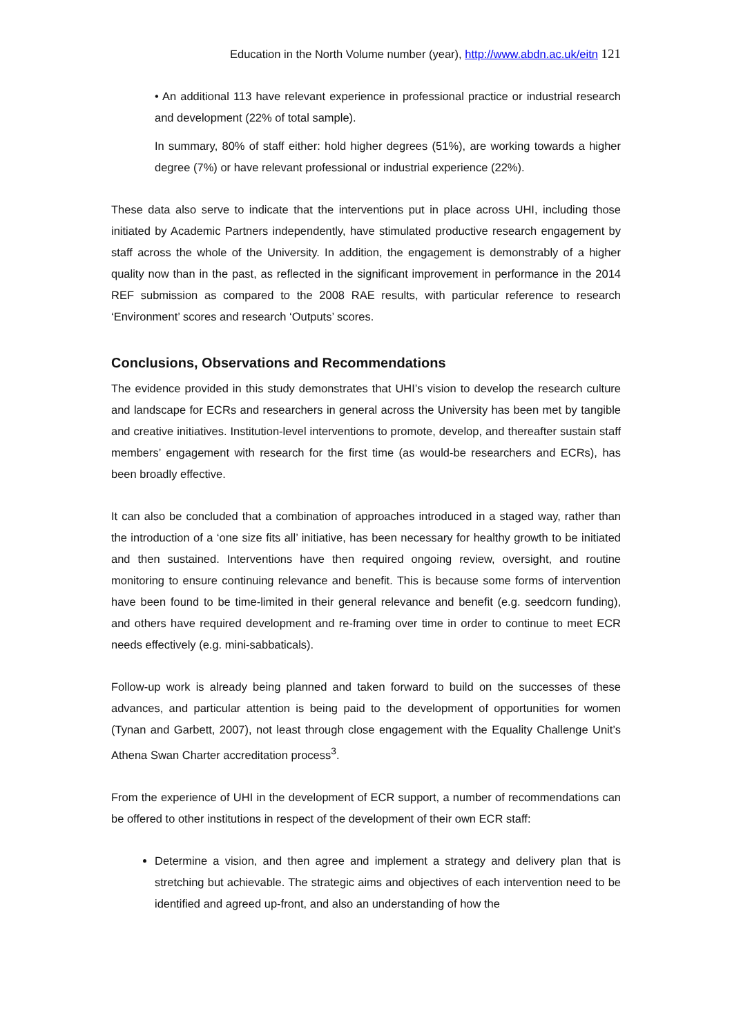Education in the North Volume number (year), http://www.abdn.ac.uk/eitn 121
• An additional 113 have relevant experience in professional practice or industrial research and development (22% of total sample).
In summary, 80% of staff either: hold higher degrees (51%), are working towards a higher degree (7%) or have relevant professional or industrial experience (22%).
These data also serve to indicate that the interventions put in place across UHI, including those initiated by Academic Partners independently, have stimulated productive research engagement by staff across the whole of the University. In addition, the engagement is demonstrably of a higher quality now than in the past, as reflected in the significant improvement in performance in the 2014 REF submission as compared to the 2008 RAE results, with particular reference to research ‘Environment’ scores and research ‘Outputs’ scores.
Conclusions, Observations and Recommendations
The evidence provided in this study demonstrates that UHI’s vision to develop the research culture and landscape for ECRs and researchers in general across the University has been met by tangible and creative initiatives. Institution-level interventions to promote, develop, and thereafter sustain staff members’ engagement with research for the first time (as would-be researchers and ECRs), has been broadly effective.
It can also be concluded that a combination of approaches introduced in a staged way, rather than the introduction of a ‘one size fits all’ initiative, has been necessary for healthy growth to be initiated and then sustained. Interventions have then required ongoing review, oversight, and routine monitoring to ensure continuing relevance and benefit. This is because some forms of intervention have been found to be time-limited in their general relevance and benefit (e.g. seedcorn funding), and others have required development and re-framing over time in order to continue to meet ECR needs effectively (e.g. mini-sabbaticals).
Follow-up work is already being planned and taken forward to build on the successes of these advances, and particular attention is being paid to the development of opportunities for women (Tynan and Garbett, 2007), not least through close engagement with the Equality Challenge Unit’s Athena Swan Charter accreditation process<sup>3</sup>.
From the experience of UHI in the development of ECR support, a number of recommendations can be offered to other institutions in respect of the development of their own ECR staff:
Determine a vision, and then agree and implement a strategy and delivery plan that is stretching but achievable. The strategic aims and objectives of each intervention need to be identified and agreed up-front, and also an understanding of how the